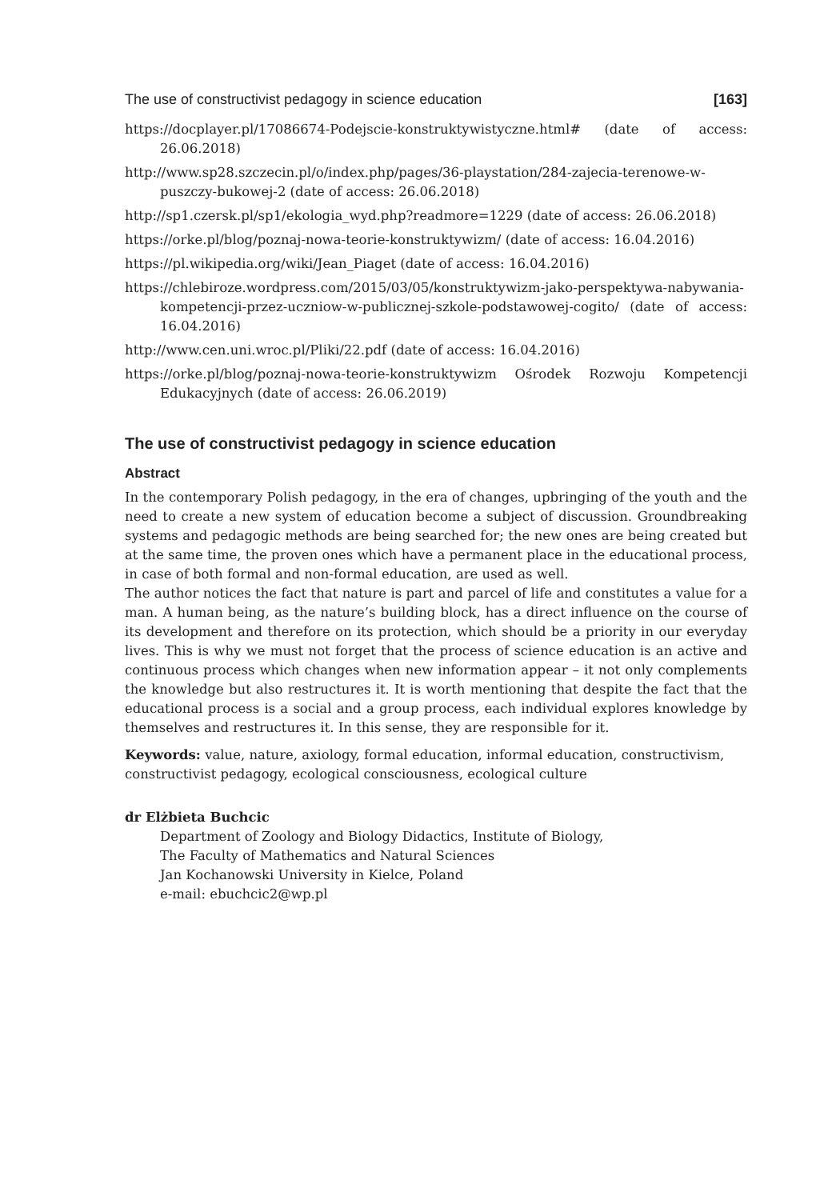The use of constructivist pedagogy in science education [163]
https://docplayer.pl/17086674-Podejscie-konstruktywistyczne.html# (date of access: 26.06.2018)
http://www.sp28.szczecin.pl/o/index.php/pages/36-playstation/284-zajecia-tere­nowe-w-puszczy-bukowej-2 (date of access: 26.06.2018)
http://sp1.czersk.pl/sp1/ekologia_wyd.php?readmore=1229 (date of access: 26.06.2018)
https://orke.pl/blog/poznaj-nowa-teorie-konstruktywizm/ (date of access: 16.04.2016)
https://pl.wikipedia.org/wiki/Jean_Piaget (date of access: 16.04.2016)
https://chlebiroze.wordpress.com/2015/03/05/konstruktywizm-jako-pers­pektywa-nabywania-kompetencji-przez-uczniow-w-publicznej-szkole-pod­stawowej-cogito/ (date of access: 16.04.2016)
http://www.cen.uni.wroc.pl/Pliki/22.pdf (date of access: 16.04.2016)
https://orke.pl/blog/poznaj-nowa-teorie-konstruktywizm Ośrodek Rozwoju Kompe­tencji Edukacyjnych (date of access: 26.06.2019)
The use of constructivist pedagogy in science education
Abstract
In the contemporary Polish pedagogy, in the era of changes, upbringing of the youth and the need to create a new system of education become a subject of discussion. Groundbreaking systems and pedagogic methods are being searched for; the new ones are being created but at the same time, the proven ones which have a permanent place in the educational process, in case of both formal and non-formal education, are used as well.
The author notices the fact that nature is part and parcel of life and constitutes a value for a man. A human being, as the nature’s building block, has a direct influence on the course of its development and therefore on its protection, which should be a priority in our everyday lives. This is why we must not forget that the process of science education is an active and continuous process which changes when new information appear – it not only complements the knowledge but also restructures it. It is worth mentioning that despite the fact that the educational process is a social and a group process, each individual explores knowledge by themselves and restructures it. In this sense, they are responsible for it.
Keywords: value, nature, axiology, formal education, informal education, constructivism, constructivist pedagogy, ecological consciousness, ecological culture
dr Elżbieta Buchcic
Department of Zoology and Biology Didactics, Institute of Biology,
The Faculty of Mathematics and Natural Sciences
Jan Kochanowski University in Kielce, Poland
e-mail: ebuchcic2@wp.pl